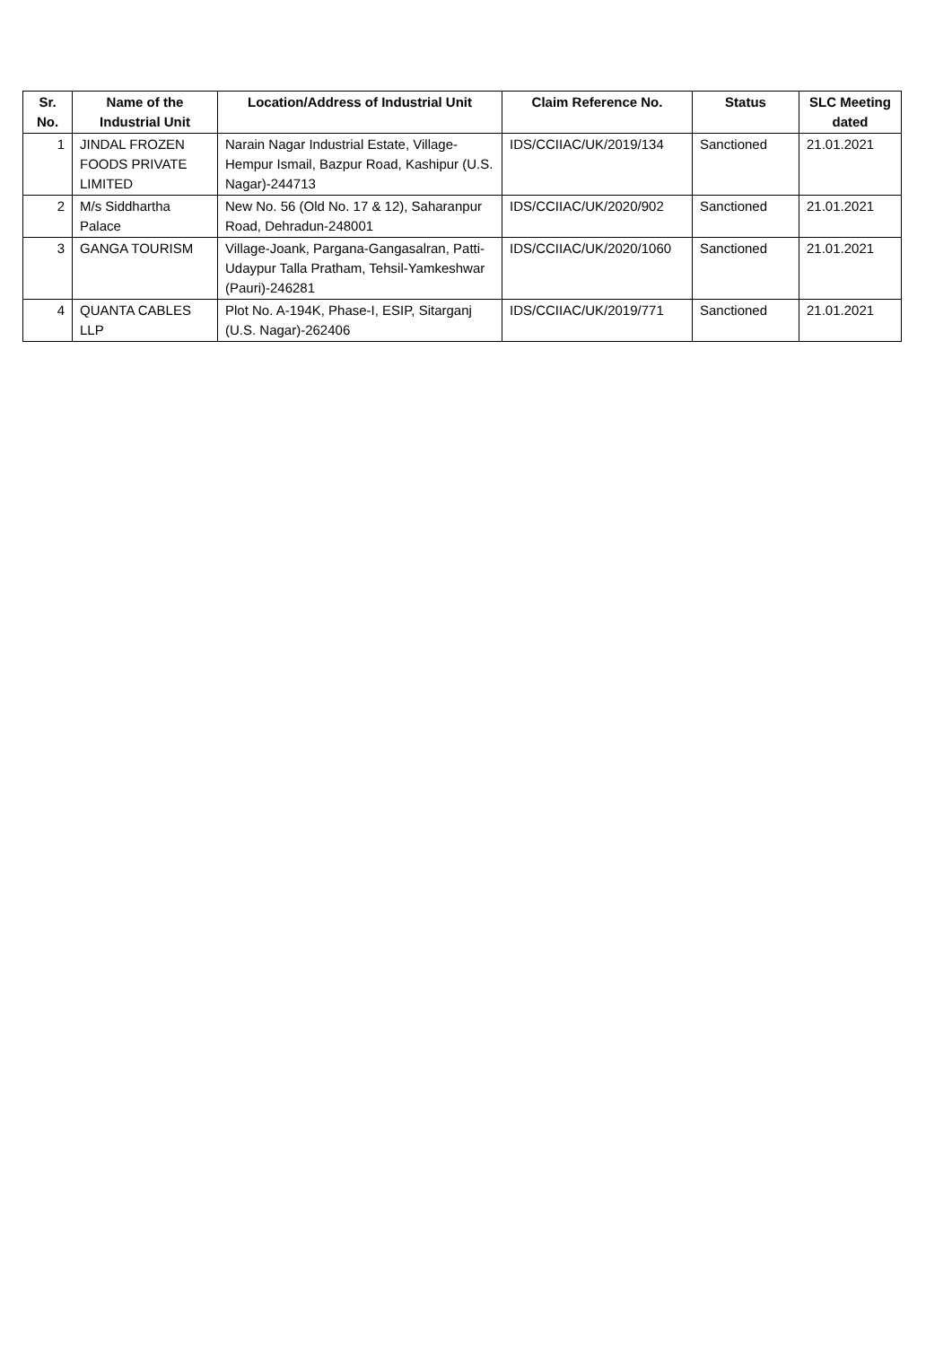| Sr. No. | Name of the Industrial Unit | Location/Address of Industrial Unit | Claim Reference No. | Status | SLC Meeting dated |
| --- | --- | --- | --- | --- | --- |
| 1 | JINDAL FROZEN FOODS PRIVATE LIMITED | Narain Nagar Industrial Estate, Village-Hempur Ismail, Bazpur Road, Kashipur (U.S. Nagar)-244713 | IDS/CCIIAC/UK/2019/134 | Sanctioned | 21.01.2021 |
| 2 | M/s Siddhartha Palace | New No. 56 (Old No. 17 & 12), Saharanpur Road, Dehradun-248001 | IDS/CCIIAC/UK/2020/902 | Sanctioned | 21.01.2021 |
| 3 | GANGA TOURISM | Village-Joank, Pargana-Gangasalran, Patti-Udaypur Talla Pratham, Tehsil-Yamkeshwar (Pauri)-246281 | IDS/CCIIAC/UK/2020/1060 | Sanctioned | 21.01.2021 |
| 4 | QUANTA CABLES LLP | Plot No. A-194K, Phase-I, ESIP, Sitarganj (U.S. Nagar)-262406 | IDS/CCIIAC/UK/2019/771 | Sanctioned | 21.01.2021 |